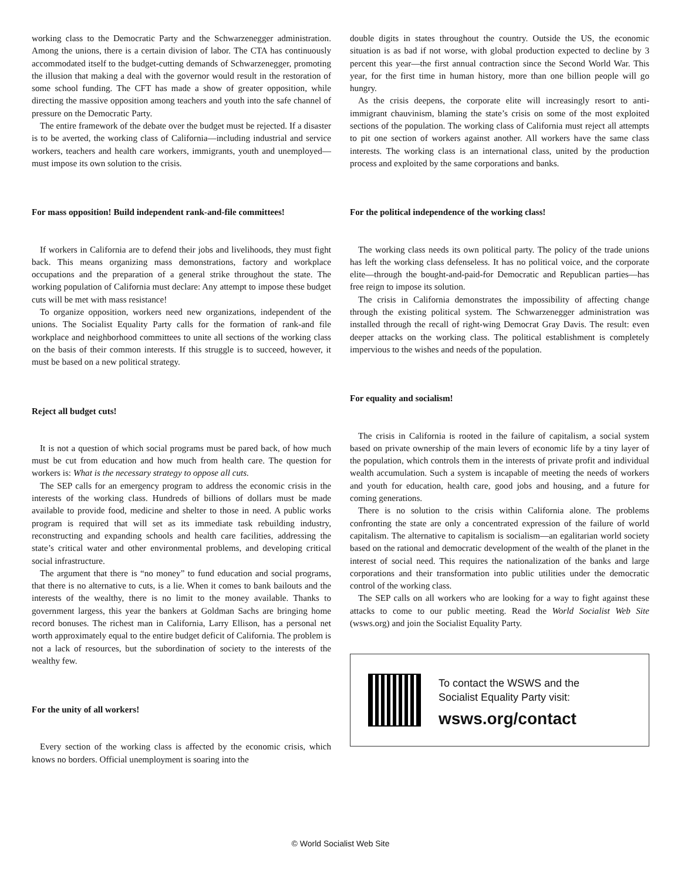working class to the Democratic Party and the Schwarzenegger administration. Among the unions, there is a certain division of labor. The CTA has continuously accommodated itself to the budget-cutting demands of Schwarzenegger, promoting the illusion that making a deal with the governor would result in the restoration of some school funding. The CFT has made a show of greater opposition, while directing the massive opposition among teachers and youth into the safe channel of pressure on the Democratic Party.
The entire framework of the debate over the budget must be rejected. If a disaster is to be averted, the working class of California—including industrial and service workers, teachers and health care workers, immigrants, youth and unemployed—must impose its own solution to the crisis.
For mass opposition! Build independent rank-and-file committees!
If workers in California are to defend their jobs and livelihoods, they must fight back. This means organizing mass demonstrations, factory and workplace occupations and the preparation of a general strike throughout the state. The working population of California must declare: Any attempt to impose these budget cuts will be met with mass resistance!
To organize opposition, workers need new organizations, independent of the unions. The Socialist Equality Party calls for the formation of rank-and file workplace and neighborhood committees to unite all sections of the working class on the basis of their common interests. If this struggle is to succeed, however, it must be based on a new political strategy.
Reject all budget cuts!
It is not a question of which social programs must be pared back, of how much must be cut from education and how much from health care. The question for workers is: What is the necessary strategy to oppose all cuts.
The SEP calls for an emergency program to address the economic crisis in the interests of the working class. Hundreds of billions of dollars must be made available to provide food, medicine and shelter to those in need. A public works program is required that will set as its immediate task rebuilding industry, reconstructing and expanding schools and health care facilities, addressing the state’s critical water and other environmental problems, and developing critical social infrastructure.
The argument that there is “no money” to fund education and social programs, that there is no alternative to cuts, is a lie. When it comes to bank bailouts and the interests of the wealthy, there is no limit to the money available. Thanks to government largess, this year the bankers at Goldman Sachs are bringing home record bonuses. The richest man in California, Larry Ellison, has a personal net worth approximately equal to the entire budget deficit of California. The problem is not a lack of resources, but the subordination of society to the interests of the wealthy few.
For the unity of all workers!
Every section of the working class is affected by the economic crisis, which knows no borders. Official unemployment is soaring into the
double digits in states throughout the country. Outside the US, the economic situation is as bad if not worse, with global production expected to decline by 3 percent this year—the first annual contraction since the Second World War. This year, for the first time in human history, more than one billion people will go hungry.
As the crisis deepens, the corporate elite will increasingly resort to anti-immigrant chauvinism, blaming the state’s crisis on some of the most exploited sections of the population. The working class of California must reject all attempts to pit one section of workers against another. All workers have the same class interests. The working class is an international class, united by the production process and exploited by the same corporations and banks.
For the political independence of the working class!
The working class needs its own political party. The policy of the trade unions has left the working class defenseless. It has no political voice, and the corporate elite—through the bought-and-paid-for Democratic and Republican parties—has free reign to impose its solution.
The crisis in California demonstrates the impossibility of affecting change through the existing political system. The Schwarzenegger administration was installed through the recall of right-wing Democrat Gray Davis. The result: even deeper attacks on the working class. The political establishment is completely impervious to the wishes and needs of the population.
For equality and socialism!
The crisis in California is rooted in the failure of capitalism, a social system based on private ownership of the main levers of economic life by a tiny layer of the population, which controls them in the interests of private profit and individual wealth accumulation. Such a system is incapable of meeting the needs of workers and youth for education, health care, good jobs and housing, and a future for coming generations.
There is no solution to the crisis within California alone. The problems confronting the state are only a concentrated expression of the failure of world capitalism. The alternative to capitalism is socialism—an egalitarian world society based on the rational and democratic development of the wealth of the planet in the interest of social need. This requires the nationalization of the banks and large corporations and their transformation into public utilities under the democratic control of the working class.
The SEP calls on all workers who are looking for a way to fight against these attacks to come to our public meeting. Read the World Socialist Web Site (wsws.org) and join the Socialist Equality Party.
To contact the WSWS and the
Socialist Equality Party visit:
wsws.org/contact
© World Socialist Web Site